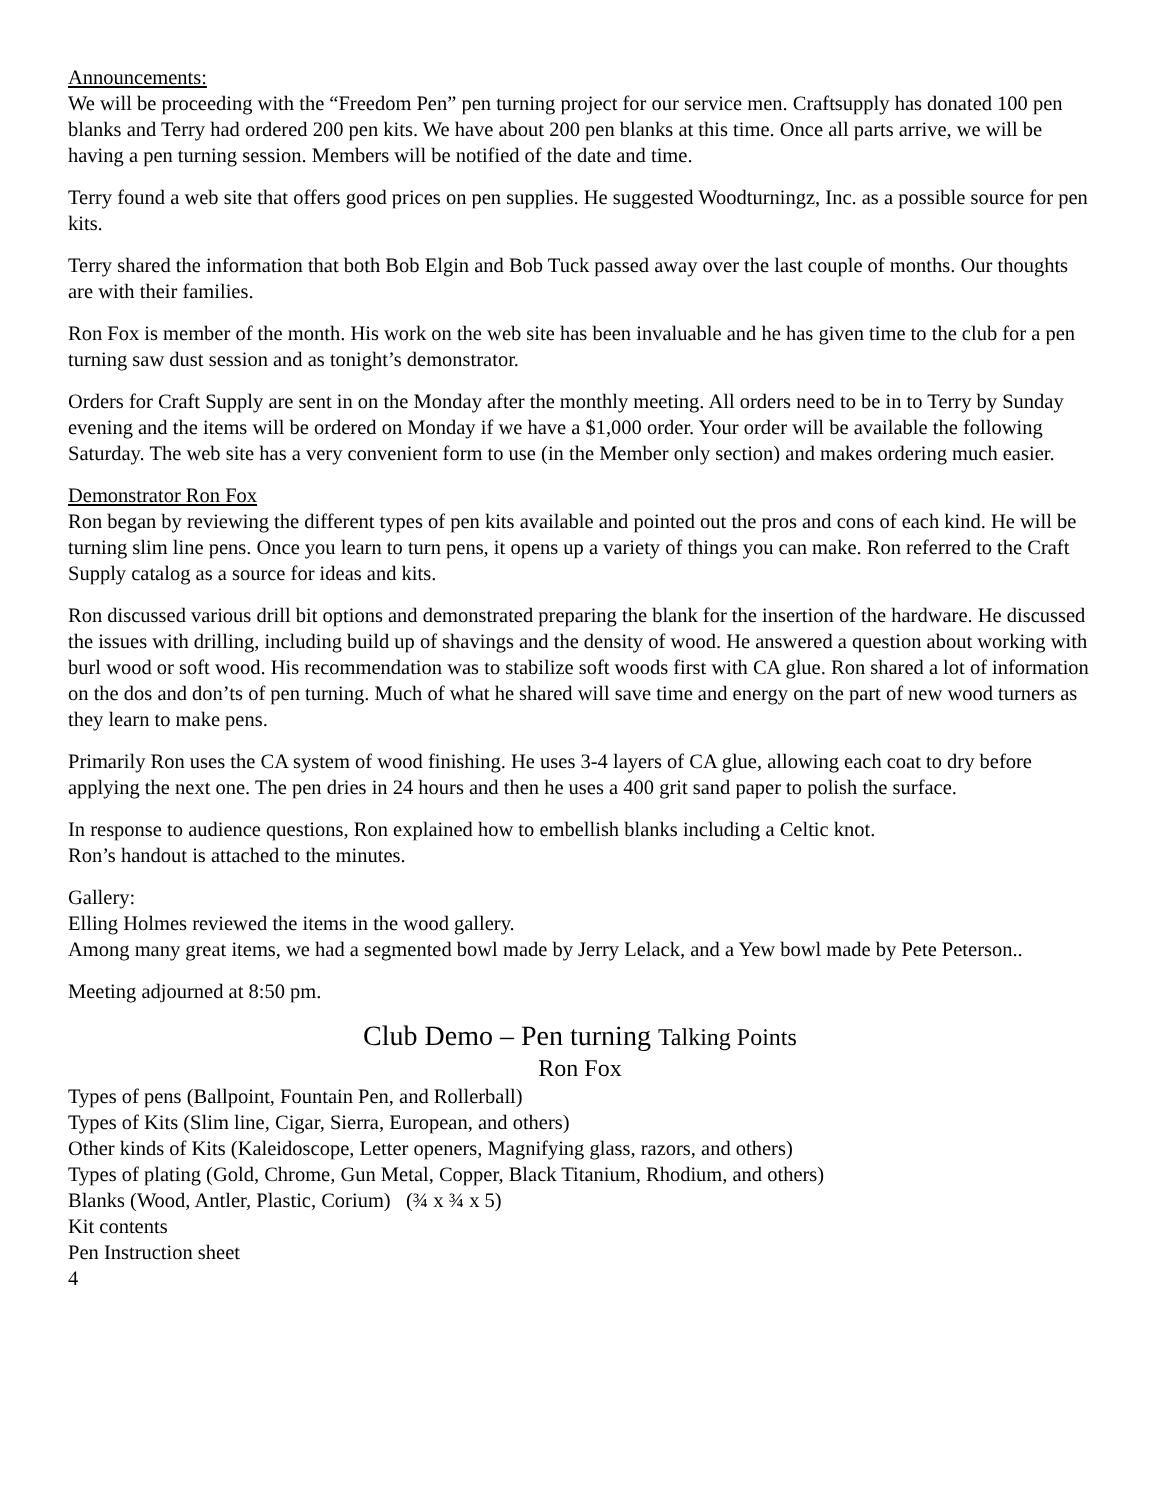Announcements:
We will be proceeding with the “Freedom Pen” pen turning project for our service men. Craftsupply has donated 100 pen blanks and Terry had ordered 200 pen kits. We have about 200 pen blanks at this time. Once all parts arrive, we will be having a pen turning session. Members will be notified of the date and time.
Terry found a web site that offers good prices on pen supplies. He suggested Woodturningz, Inc. as a possible source for pen kits.
Terry shared the information that both Bob Elgin and Bob Tuck passed away over the last couple of months. Our thoughts are with their families.
Ron Fox is member of the month. His work on the web site has been invaluable and he has given time to the club for a pen turning saw dust session and as tonight’s demonstrator.
Orders for Craft Supply are sent in on the Monday after the monthly meeting. All orders need to be in to Terry by Sunday evening and the items will be ordered on Monday if we have a $1,000 order. Your order will be available the following Saturday. The web site has a very convenient form to use (in the Member only section) and makes ordering much easier.
Demonstrator Ron Fox
Ron began by reviewing the different types of pen kits available and pointed out the pros and cons of each kind. He will be turning slim line pens. Once you learn to turn pens, it opens up a variety of things you can make. Ron referred to the Craft Supply catalog as a source for ideas and kits.
Ron discussed various drill bit options and demonstrated preparing the blank for the insertion of the hardware. He discussed the issues with drilling, including build up of shavings and the density of wood. He answered a question about working with burl wood or soft wood. His recommendation was to stabilize soft woods first with CA glue. Ron shared a lot of information on the dos and don’ts of pen turning. Much of what he shared will save time and energy on the part of new wood turners as they learn to make pens.
Primarily Ron uses the CA system of wood finishing. He uses 3-4 layers of CA glue, allowing each coat to dry before applying the next one. The pen dries in 24 hours and then he uses a 400 grit sand paper to polish the surface.
In response to audience questions, Ron explained how to embellish blanks including a Celtic knot.
Ron’s handout is attached to the minutes.
Gallery:
Elling Holmes reviewed the items in the wood gallery.
Among many great items, we had a segmented bowl made by Jerry Lelack, and a Yew bowl made by Pete Peterson..
Meeting adjourned at 8:50 pm.
Club Demo – Pen turning Talking Points
Ron Fox
Types of pens (Ballpoint, Fountain Pen, and Rollerball)
Types of Kits (Slim line, Cigar, Sierra, European, and others)
Other kinds of Kits (Kaleidoscope, Letter openers, Magnifying glass, razors, and others)
Types of plating (Gold, Chrome, Gun Metal, Copper, Black Titanium, Rhodium, and others)
Blanks (Wood, Antler, Plastic, Corium) (¾ x ¾ x 5)
Kit contents
Pen Instruction sheet
4